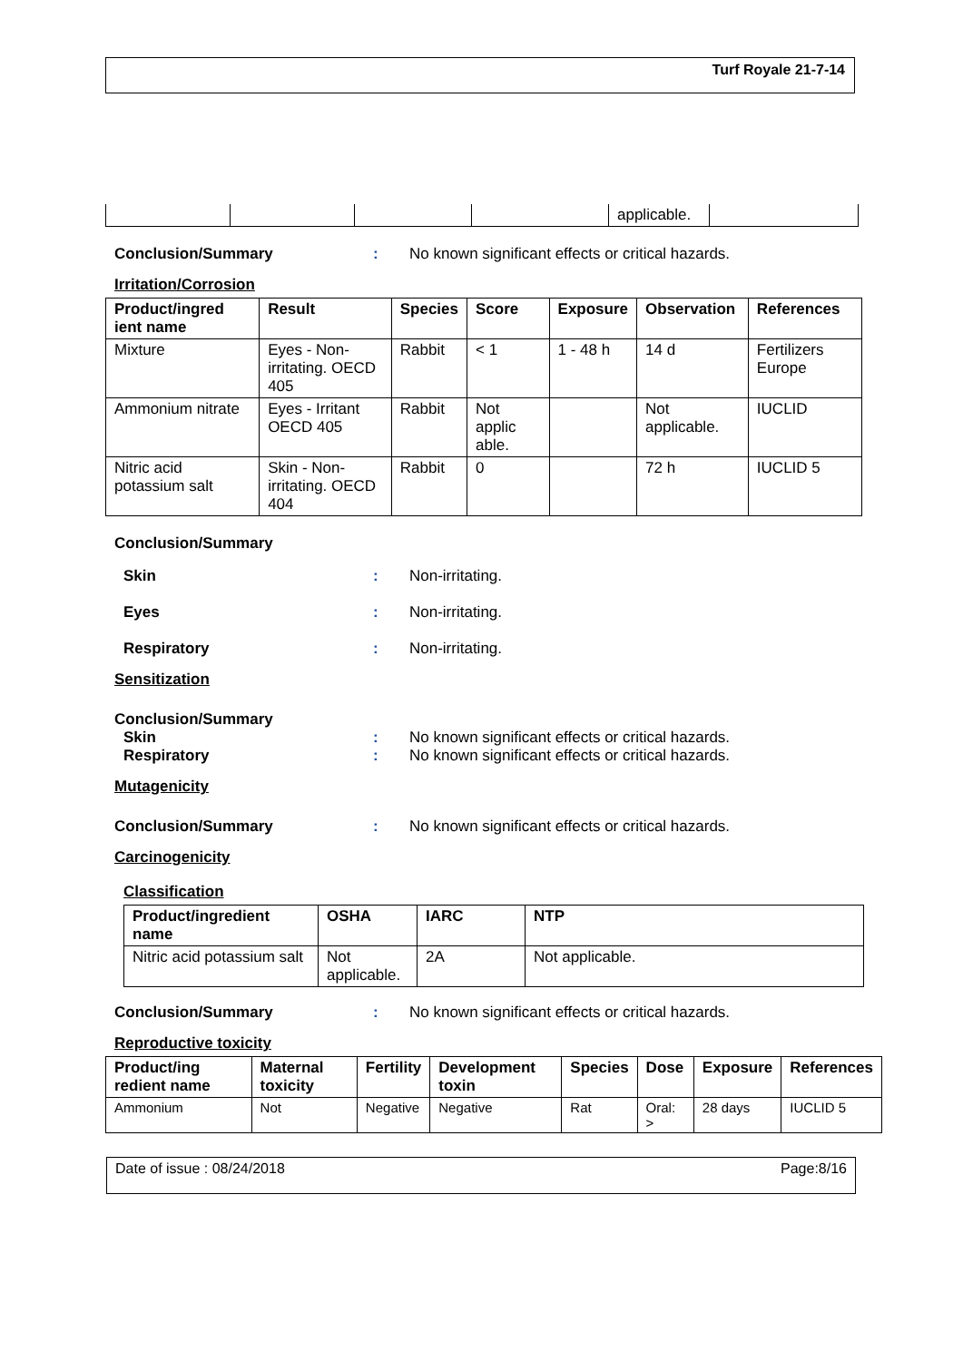Turf Royale 21-7-14
| | | | | applicable. | |
Conclusion/Summary : No known significant effects or critical hazards.
Irritation/Corrosion
| Product/ingred ient name | Result | Species | Score | Exposure | Observation | References |
| --- | --- | --- | --- | --- | --- | --- |
| Mixture | Eyes - Non-irritating. OECD 405 | Rabbit | < 1 | 1 - 48 h | 14 d | Fertilizers Europe |
| Ammonium nitrate | Eyes - Irritant OECD 405 | Rabbit | Not applic able. | | Not applicable. | IUCLID |
| Nitric acid potassium salt | Skin - Non-irritating. OECD 404 | Rabbit | 0 | | 72 h | IUCLID 5 |
Conclusion/Summary
Skin : Non-irritating.
Eyes : Non-irritating.
Respiratory : Non-irritating.
Sensitization
Conclusion/Summary
Skin : No known significant effects or critical hazards.
Respiratory : No known significant effects or critical hazards.
Mutagenicity
Conclusion/Summary : No known significant effects or critical hazards.
Carcinogenicity
Classification
| Product/ingredient name | OSHA | IARC | NTP |
| --- | --- | --- | --- |
| Nitric acid potassium salt | Not applicable. | 2A | Not applicable. |
Conclusion/Summary : No known significant effects or critical hazards.
Reproductive toxicity
| Product/ing redient name | Maternal toxicity | Fertility | Development toxin | Species | Dose | Exposure | References |
| --- | --- | --- | --- | --- | --- | --- | --- |
| Ammonium | Not | Negative | Negative | Rat | Oral: > | 28 days | IUCLID 5 |
Date of issue : 08/24/2018 Page:8/16